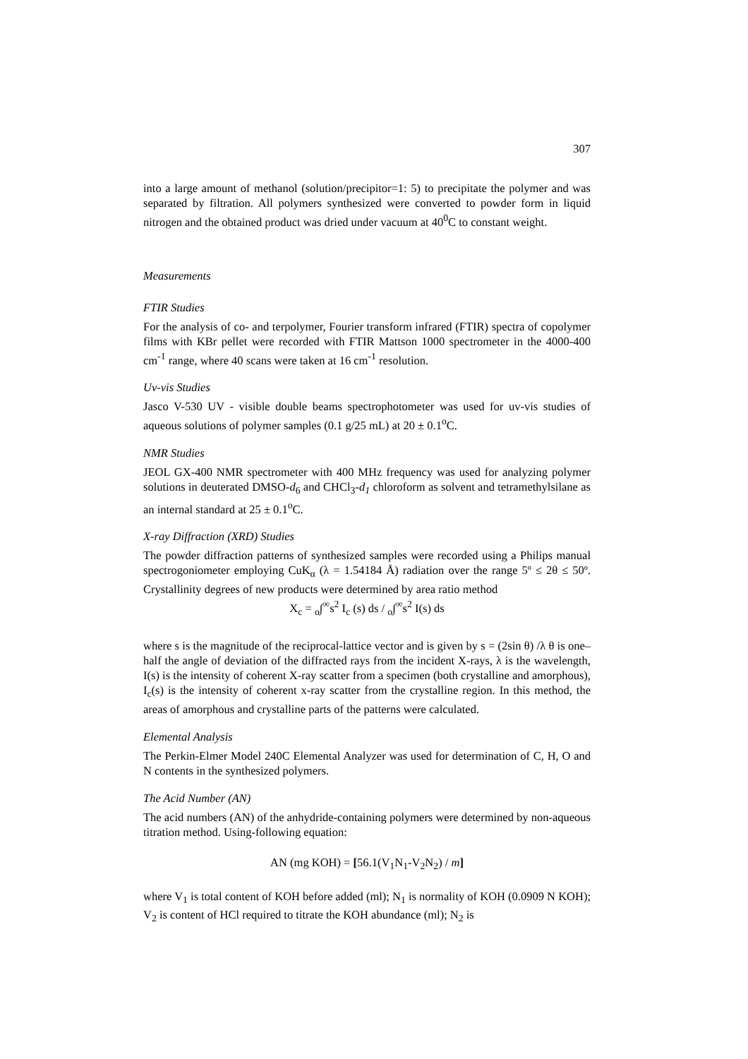307
into a large amount of methanol (solution/precipitor=1: 5) to precipitate the polymer and was separated by filtration. All polymers synthesized were converted to powder form in liquid nitrogen and the obtained product was dried under vacuum at 40<sup>0</sup>C to constant weight.
Measurements
FTIR Studies
For the analysis of co- and terpolymer, Fourier transform infrared (FTIR) spectra of copolymer films with KBr pellet were recorded with FTIR Mattson 1000 spectrometer in the 4000-400 cm<sup>-1</sup> range, where 40 scans were taken at 16 cm<sup>-1</sup> resolution.
Uv-vis Studies
Jasco V-530 UV - visible double beams spectrophotometer was used for uv-vis studies of aqueous solutions of polymer samples (0.1 g/25 mL) at 20 ± 0.1<sup>o</sup>C.
NMR Studies
JEOL GX-400 NMR spectrometer with 400 MHz frequency was used for analyzing polymer solutions in deuterated DMSO-d<sub>6</sub> and CHCl<sub>3</sub>-d<sub>1</sub> chloroform as solvent and tetramethylsilane as an internal standard at 25 ± 0.1<sup>o</sup>C.
X-ray Diffraction (XRD) Studies
The powder diffraction patterns of synthesized samples were recorded using a Philips manual spectrogoniometer employing CuK<sub>α</sub> (λ = 1.54184 Å) radiation over the range 5º ≤ 2θ ≤ 50º. Crystallinity degrees of new products were determined by area ratio method
X<sub>c</sub> = <sub>o</sub>∫<sup>∞</sup>s<sup>2</sup> I<sub>c</sub> (s) ds / <sub>o</sub>∫<sup>∞</sup>s<sup>2</sup> I(s) ds
where s is the magnitude of the reciprocal-lattice vector and is given by s = (2sin θ) /λ θ is one–half the angle of deviation of the diffracted rays from the incident X-rays, λ is the wavelength, I(s) is the intensity of coherent X-ray scatter from a specimen (both crystalline and amorphous), I<sub>c</sub>(s) is the intensity of coherent x-ray scatter from the crystalline region. In this method, the areas of amorphous and crystalline parts of the patterns were calculated.
Elemental Analysis
The Perkin-Elmer Model 240C Elemental Analyzer was used for determination of C, H, O and N contents in the synthesized polymers.
The Acid Number (AN)
The acid numbers (AN) of the anhydride-containing polymers were determined by non-aqueous titration method. Using-following equation:
AN (mg KOH) = [56.1(V<sub>1</sub>N<sub>1</sub>-V<sub>2</sub>N<sub>2</sub>) / m]
where V<sub>1</sub> is total content of KOH before added (ml); N<sub>1</sub> is normality of KOH (0.0909 N KOH); V<sub>2</sub> is content of HCl required to titrate the KOH abundance (ml); N<sub>2</sub> is